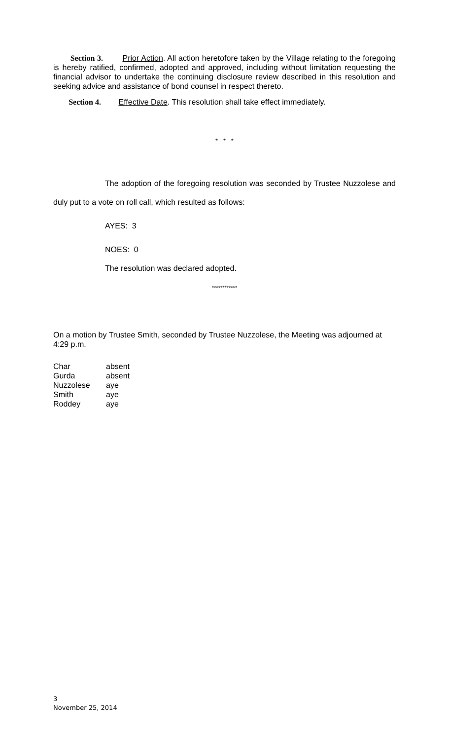Section 3. Prior Action. All action heretofore taken by the Village relating to the foregoing is hereby ratified, confirmed, adopted and approved, including without limitation requesting the financial advisor to undertake the continuing disclosure review described in this resolution and seeking advice and assistance of bond counsel in respect thereto.
Section 4. Effective Date. This resolution shall take effect immediately.
* * *
The adoption of the foregoing resolution was seconded by Trustee Nuzzolese and duly put to a vote on roll call, which resulted as follows:
AYES: 3
NOES: 0
The resolution was declared adopted.
************
On a motion by Trustee Smith, seconded by Trustee Nuzzolese, the Meeting was adjourned at 4:29 p.m.
| Char | absent |
| Gurda | absent |
| Nuzzolese | aye |
| Smith | aye |
| Roddey | aye |
3
November 25, 2014